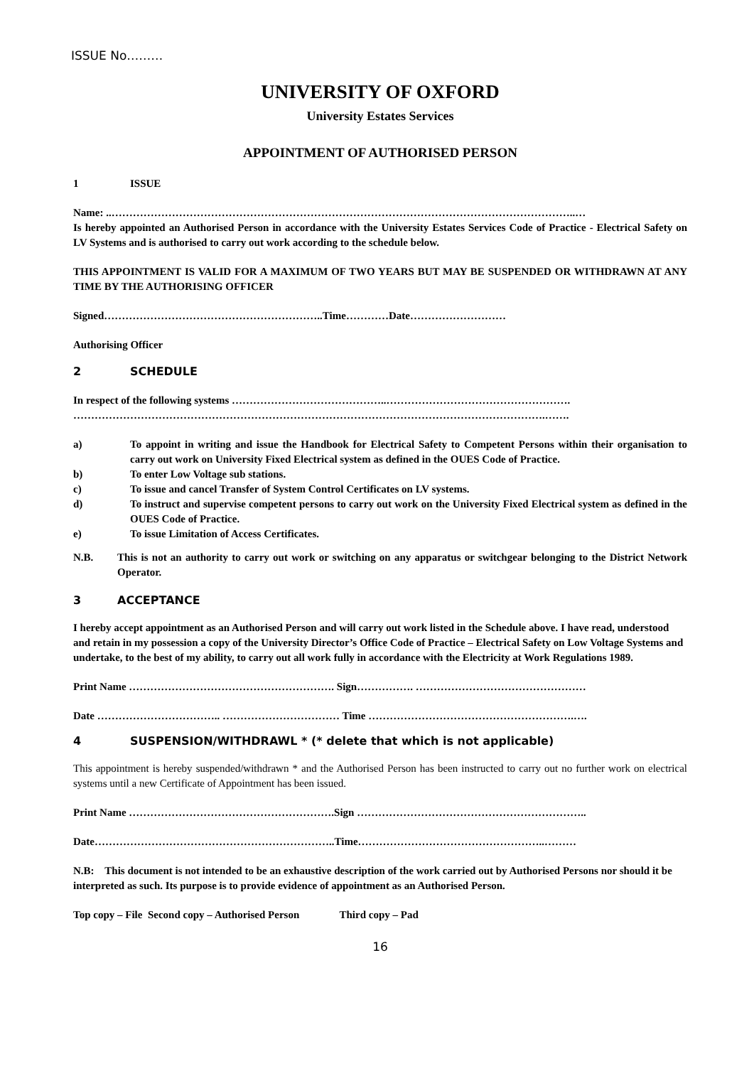ISSUE No………
UNIVERSITY OF OXFORD
University Estates Services
APPOINTMENT OF AUTHORISED PERSON
1 ISSUE
Name: ..…………………………………………………………………………………………………………………..…
Is hereby appointed an Authorised Person in accordance with the University Estates Services Code of Practice - Electrical Safety on LV Systems and is authorised to carry out work according to the schedule below.
THIS APPOINTMENT IS VALID FOR A MAXIMUM OF TWO YEARS BUT MAY BE SUSPENDED OR WITHDRAWN AT ANY TIME BY THE AUTHORISING OFFICER
Signed……………………………………………………..Time…………Date………………………
Authorising Officer
2 SCHEDULE
In respect of the following systems ……………………………………..…………………………………………….
…………………………………………………………………………………………………………………….…….
a) To appoint in writing and issue the Handbook for Electrical Safety to Competent Persons within their organisation to carry out work on University Fixed Electrical system as defined in the OUES Code of Practice.
b) To enter Low Voltage sub stations.
c) To issue and cancel Transfer of System Control Certificates on LV systems.
d) To instruct and supervise competent persons to carry out work on the University Fixed Electrical system as defined in the OUES Code of Practice.
e) To issue Limitation of Access Certificates.
N.B. This is not an authority to carry out work or switching on any apparatus or switchgear belonging to the District Network Operator.
3 ACCEPTANCE
I hereby accept appointment as an Authorised Person and will carry out work listed in the Schedule above. I have read, understood and retain in my possession a copy of the University Director’s Office Code of Practice – Electrical Safety on Low Voltage Systems and undertake, to the best of my ability, to carry out all work fully in accordance with the Electricity at Work Regulations 1989.
Print Name …………………………………………………. Sign……………. …………………………………………
Date …………………………….. …………………………… Time ………………………………………………….….
4 SUSPENSION/WITHDRAWL * (* delete that which is not applicable)
This appointment is hereby suspended/withdrawn * and the Authorised Person has been instructed to carry out no further work on electrical systems until a new Certificate of Appointment has been issued.
Print Name ………………………………………………….Sign ………………………………………………………..
Date…………………………………………………………..Time……………………………………………..………
N.B: This document is not intended to be an exhaustive description of the work carried out by Authorised Persons nor should it be interpreted as such. Its purpose is to provide evidence of appointment as an Authorised Person.
Top copy – File Second copy – Authorised Person Third copy – Pad
16